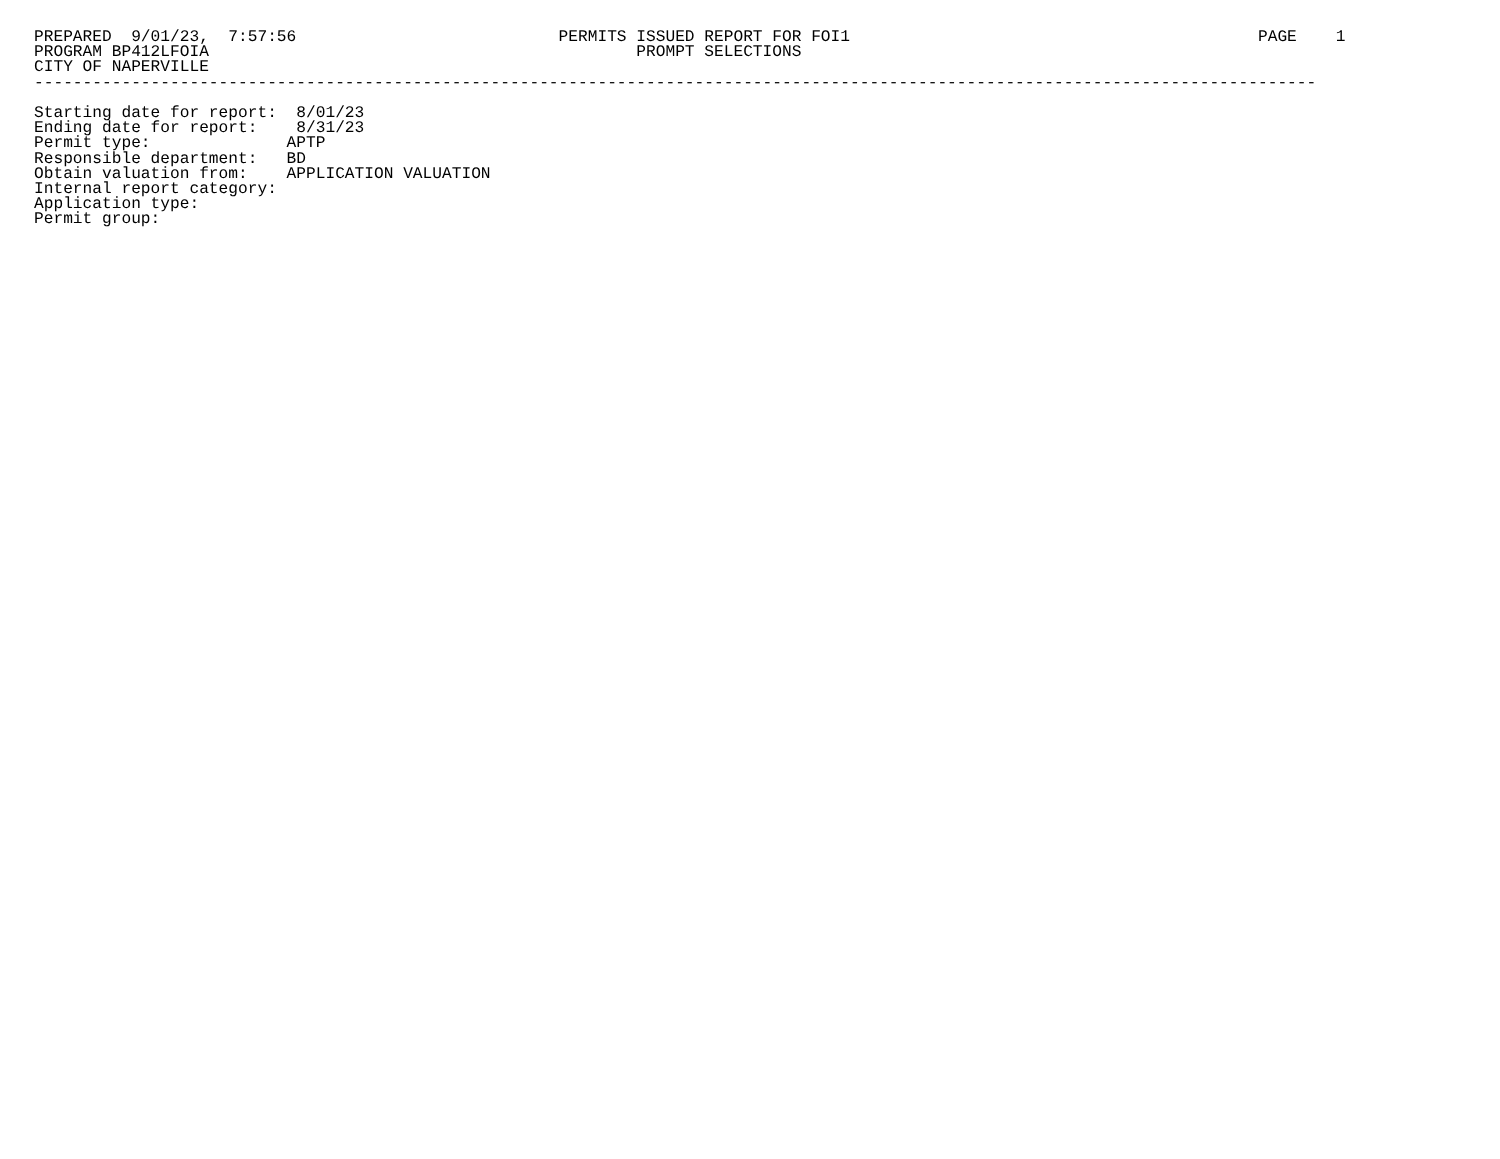PREPARED  9/01/23,  7:57:56                           PERMITS ISSUED REPORT FOR FOI1                                          PAGE    1
PROGRAM BP412LFOIA                                            PROMPT SELECTIONS
CITY OF NAPERVILLE
------------------------------------------------------------------------------------------------------------------------------------

Starting date for report:  8/01/23
Ending date for report:    8/31/23
Permit type:              APTP
Responsible department:   BD
Obtain valuation from:    APPLICATION VALUATION
Internal report category:
Application type:
Permit group: